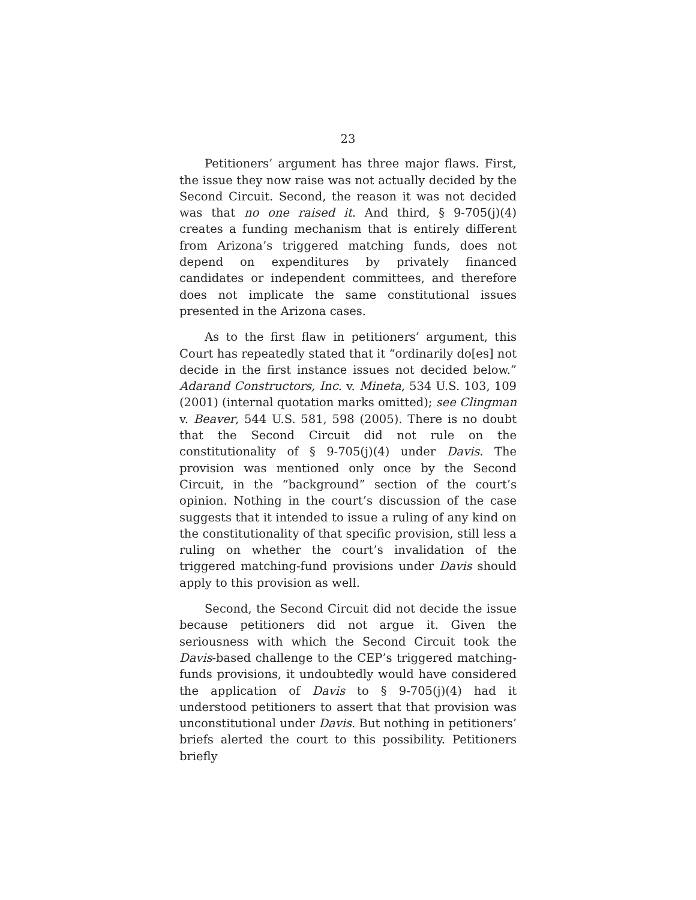23
Petitioners’ argument has three major flaws. First, the issue they now raise was not actually decided by the Second Circuit. Second, the reason it was not decided was that no one raised it. And third, § 9-705(j)(4) creates a funding mechanism that is entirely different from Arizona’s triggered matching funds, does not depend on expenditures by privately financed candidates or independent committees, and therefore does not implicate the same constitutional issues presented in the Arizona cases.
As to the first flaw in petitioners’ argument, this Court has repeatedly stated that it “ordinarily do[es] not decide in the first instance issues not decided below.” Adarand Constructors, Inc. v. Mineta, 534 U.S. 103, 109 (2001) (internal quotation marks omitted); see Clingman v. Beaver, 544 U.S. 581, 598 (2005). There is no doubt that the Second Circuit did not rule on the constitutionality of § 9-705(j)(4) under Davis. The provision was mentioned only once by the Second Circuit, in the “background” section of the court’s opinion. Nothing in the court’s discussion of the case suggests that it intended to issue a ruling of any kind on the constitutionality of that specific provision, still less a ruling on whether the court’s invalidation of the triggered matching-fund provisions under Davis should apply to this provision as well.
Second, the Second Circuit did not decide the issue because petitioners did not argue it. Given the seriousness with which the Second Circuit took the Davis-based challenge to the CEP’s triggered matching-funds provisions, it undoubtedly would have considered the application of Davis to § 9-705(j)(4) had it understood petitioners to assert that that provision was unconstitutional under Davis. But nothing in petitioners’ briefs alerted the court to this possibility. Petitioners briefly